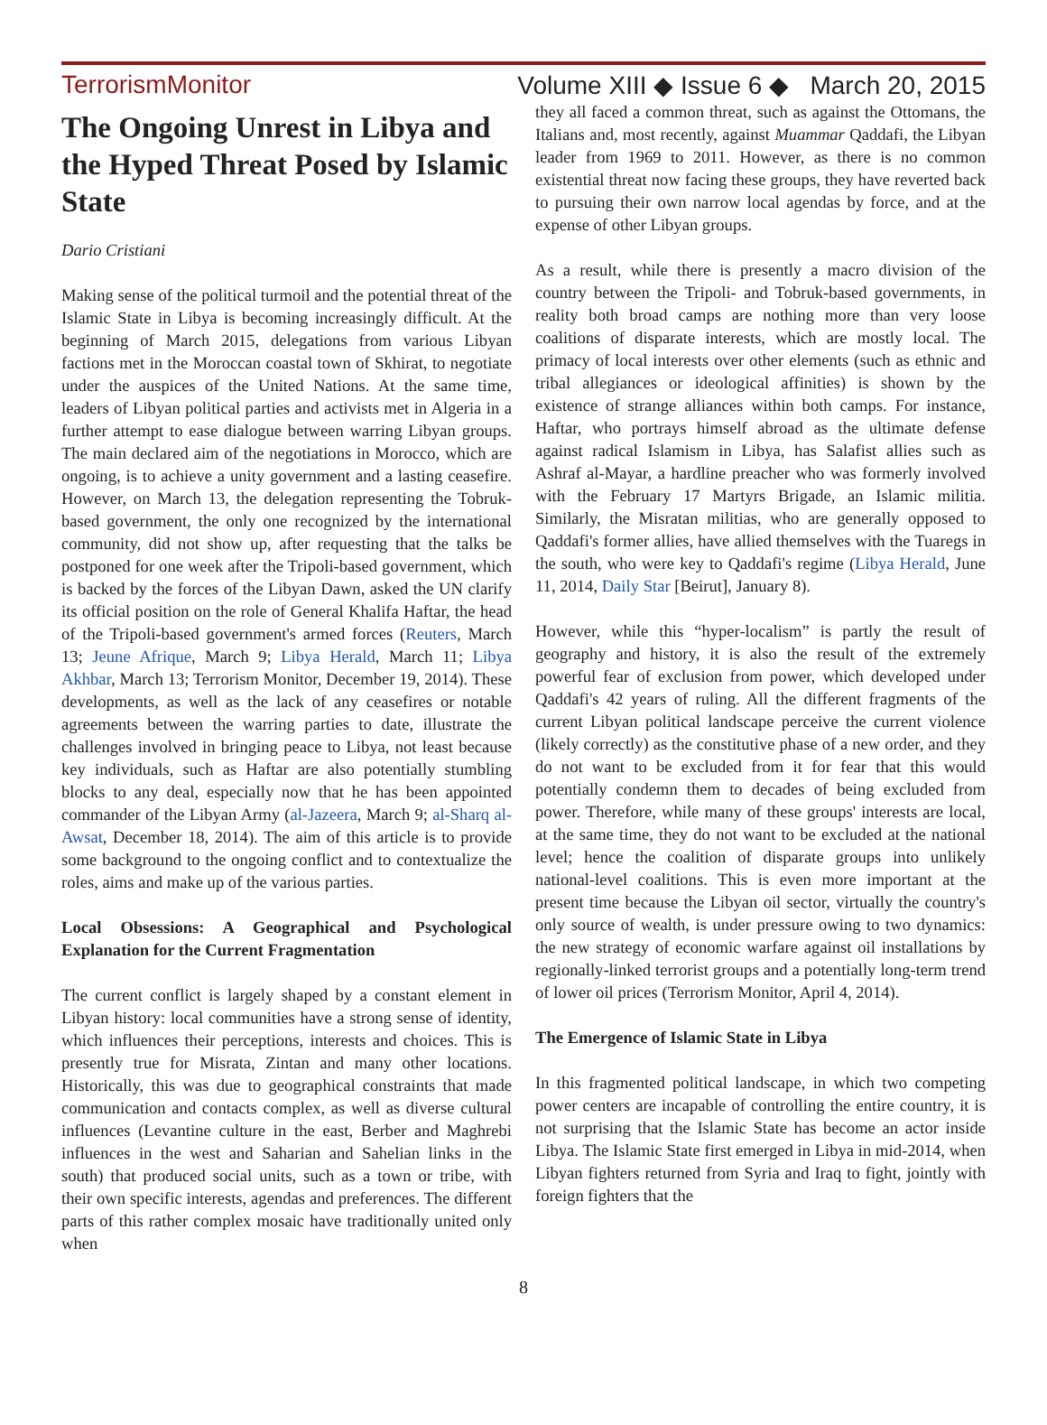TerrorismMonitor Volume XIII ◆ Issue 6 ◆ March 20, 2015
The Ongoing Unrest in Libya and the Hyped Threat Posed by Islamic State
Dario Cristiani
Making sense of the political turmoil and the potential threat of the Islamic State in Libya is becoming increasingly difficult. At the beginning of March 2015, delegations from various Libyan factions met in the Moroccan coastal town of Skhirat, to negotiate under the auspices of the United Nations. At the same time, leaders of Libyan political parties and activists met in Algeria in a further attempt to ease dialogue between warring Libyan groups. The main declared aim of the negotiations in Morocco, which are ongoing, is to achieve a unity government and a lasting ceasefire. However, on March 13, the delegation representing the Tobruk-based government, the only one recognized by the international community, did not show up, after requesting that the talks be postponed for one week after the Tripoli-based government, which is backed by the forces of the Libyan Dawn, asked the UN clarify its official position on the role of General Khalifa Haftar, the head of the Tripoli-based government's armed forces (Reuters, March 13; Jeune Afrique, March 9; Libya Herald, March 11; Libya Akhbar, March 13; Terrorism Monitor, December 19, 2014). These developments, as well as the lack of any ceasefires or notable agreements between the warring parties to date, illustrate the challenges involved in bringing peace to Libya, not least because key individuals, such as Haftar are also potentially stumbling blocks to any deal, especially now that he has been appointed commander of the Libyan Army (al-Jazeera, March 9; al-Sharq al-Awsat, December 18, 2014). The aim of this article is to provide some background to the ongoing conflict and to contextualize the roles, aims and make up of the various parties.
Local Obsessions: A Geographical and Psychological Explanation for the Current Fragmentation
The current conflict is largely shaped by a constant element in Libyan history: local communities have a strong sense of identity, which influences their perceptions, interests and choices. This is presently true for Misrata, Zintan and many other locations. Historically, this was due to geographical constraints that made communication and contacts complex, as well as diverse cultural influences (Levantine culture in the east, Berber and Maghrebi influences in the west and Saharian and Sahelian links in the south) that produced social units, such as a town or tribe, with their own specific interests, agendas and preferences. The different parts of this rather complex mosaic have traditionally united only when
they all faced a common threat, such as against the Ottomans, the Italians and, most recently, against Muammar Qaddafi, the Libyan leader from 1969 to 2011. However, as there is no common existential threat now facing these groups, they have reverted back to pursuing their own narrow local agendas by force, and at the expense of other Libyan groups.
As a result, while there is presently a macro division of the country between the Tripoli- and Tobruk-based governments, in reality both broad camps are nothing more than very loose coalitions of disparate interests, which are mostly local. The primacy of local interests over other elements (such as ethnic and tribal allegiances or ideological affinities) is shown by the existence of strange alliances within both camps. For instance, Haftar, who portrays himself abroad as the ultimate defense against radical Islamism in Libya, has Salafist allies such as Ashraf al-Mayar, a hardline preacher who was formerly involved with the February 17 Martyrs Brigade, an Islamic militia. Similarly, the Misratan militias, who are generally opposed to Qaddafi's former allies, have allied themselves with the Tuaregs in the south, who were key to Qaddafi's regime (Libya Herald, June 11, 2014, Daily Star [Beirut], January 8).
However, while this “hyper-localism” is partly the result of geography and history, it is also the result of the extremely powerful fear of exclusion from power, which developed under Qaddafi's 42 years of ruling. All the different fragments of the current Libyan political landscape perceive the current violence (likely correctly) as the constitutive phase of a new order, and they do not want to be excluded from it for fear that this would potentially condemn them to decades of being excluded from power. Therefore, while many of these groups' interests are local, at the same time, they do not want to be excluded at the national level; hence the coalition of disparate groups into unlikely national-level coalitions. This is even more important at the present time because the Libyan oil sector, virtually the country's only source of wealth, is under pressure owing to two dynamics: the new strategy of economic warfare against oil installations by regionally-linked terrorist groups and a potentially long-term trend of lower oil prices (Terrorism Monitor, April 4, 2014).
The Emergence of Islamic State in Libya
In this fragmented political landscape, in which two competing power centers are incapable of controlling the entire country, it is not surprising that the Islamic State has become an actor inside Libya. The Islamic State first emerged in Libya in mid-2014, when Libyan fighters returned from Syria and Iraq to fight, jointly with foreign fighters that the
8